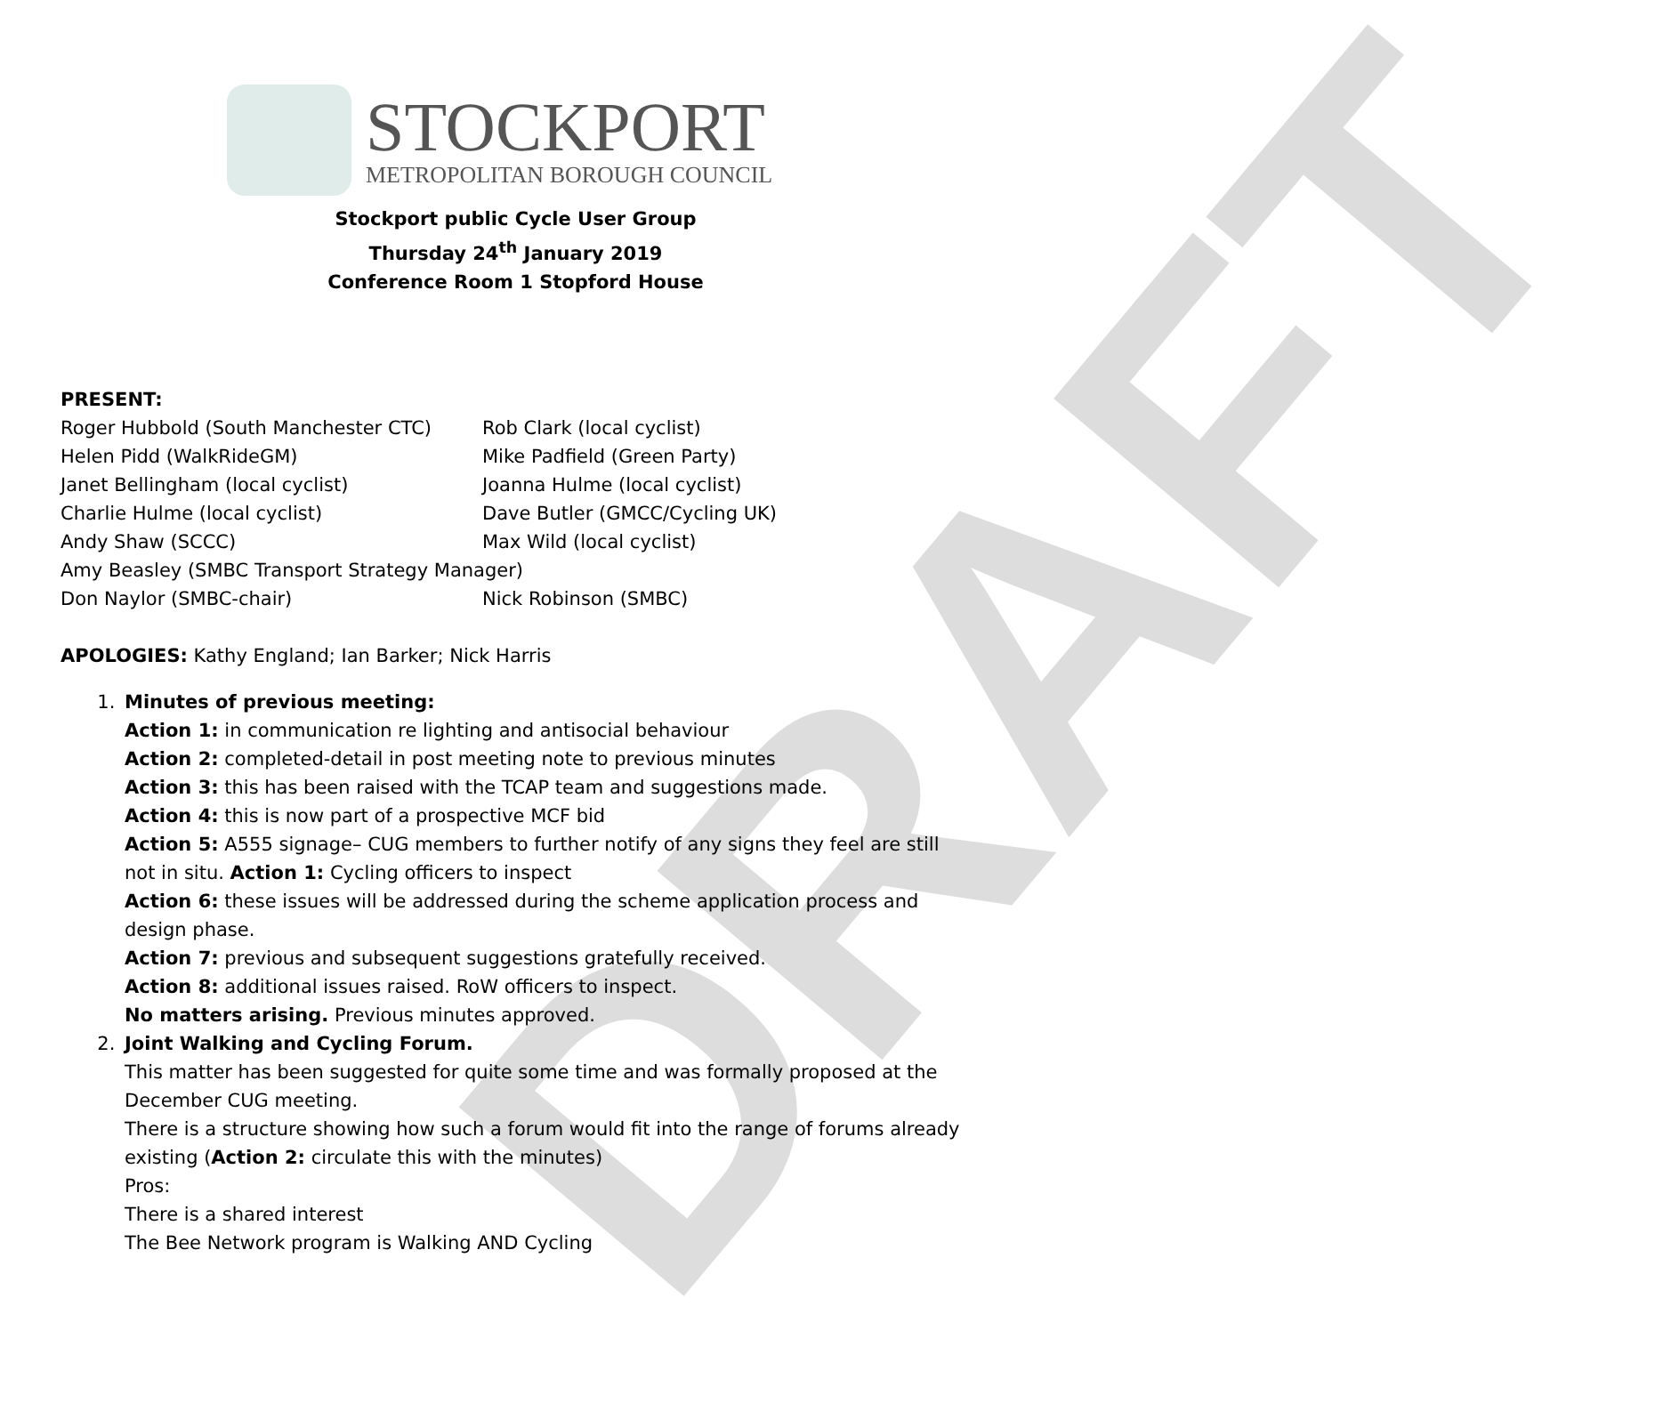DRAFT
STOCKPORT
METROPOLITAN BOROUGH COUNCIL
Stockport public Cycle User Group
Thursday 24<sup>th</sup> January 2019
Conference Room 1 Stopford House
PRESENT:
Roger Hubbold (South Manchester CTC) Rob Clark (local cyclist)
Helen Pidd (WalkRideGM) Mike Padfield (Green Party)
Janet Bellingham (local cyclist) Joanna Hulme (local cyclist)
Charlie Hulme (local cyclist) Dave Butler (GMCC/Cycling UK)
Andy Shaw (SCCC) Max Wild (local cyclist)
Amy Beasley (SMBC Transport Strategy Manager)
Don Naylor (SMBC-chair) Nick Robinson (SMBC)
APOLOGIES: Kathy England; Ian Barker; Nick Harris
1. Minutes of previous meeting:
Action 1: in communication re lighting and antisocial behaviour
Action 2: completed-detail in post meeting note to previous minutes
Action 3: this has been raised with the TCAP team and suggestions made.
Action 4: this is now part of a prospective MCF bid
Action 5: A555 signage– CUG members to further notify of any signs they feel are still not in situ. Action 1: Cycling officers to inspect
Action 6: these issues will be addressed during the scheme application process and design phase.
Action 7: previous and subsequent suggestions gratefully received.
Action 8: additional issues raised. RoW officers to inspect.
No matters arising. Previous minutes approved.
2. Joint Walking and Cycling Forum.
This matter has been suggested for quite some time and was formally proposed at the December CUG meeting.
There is a structure showing how such a forum would fit into the range of forums already existing (Action 2: circulate this with the minutes)
Pros:
There is a shared interest
The Bee Network program is Walking AND Cycling